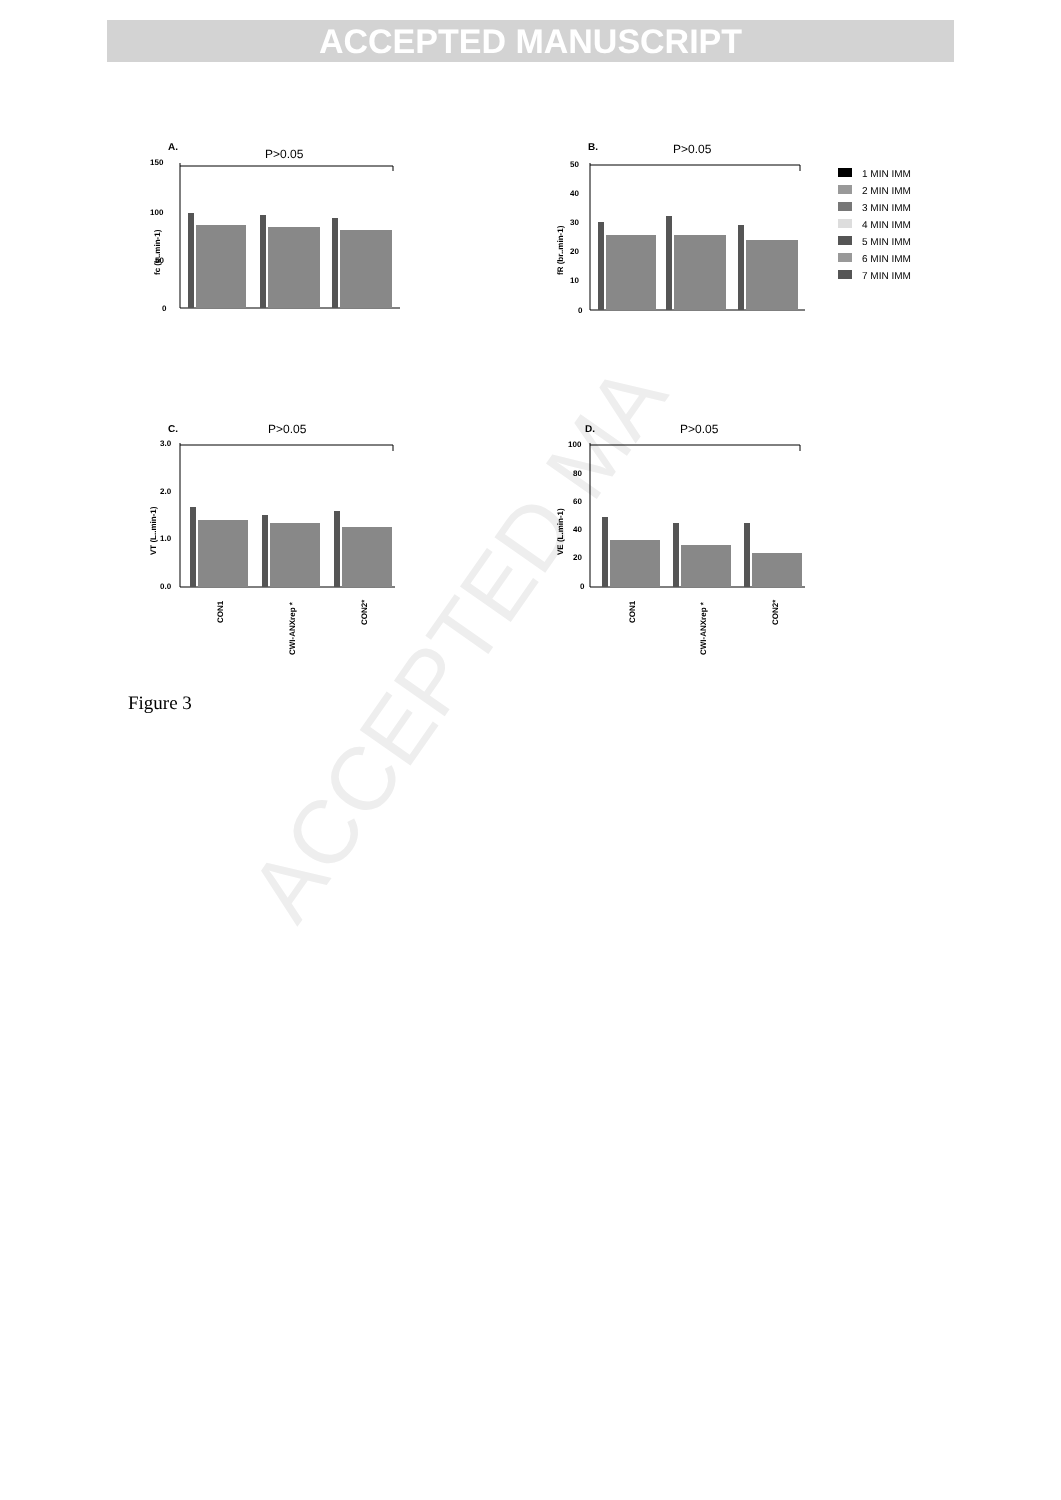ACCEPTED MANUSCRIPT
ACCEPTED MA
A.
B.
C.
D.
P>0.05
P>0.05
P>0.05
P>0.05
150
100
50
0
50
40
30
20
10
0
3.0
2.0
1.0
0.0
100
80
60
40
20
0
fc (b..min-1)
fR (br..min-1)
VT (L..min-1)
VE (L.min-1)
CON1
CWI-ANXrep *
CON2*
CON1
CWI-ANXrep *
CON2*
1 MIN IMM
2 MIN IMM
3 MIN IMM
4 MIN IMM
5 MIN IMM
6 MIN IMM
7 MIN IMM
Figure 3